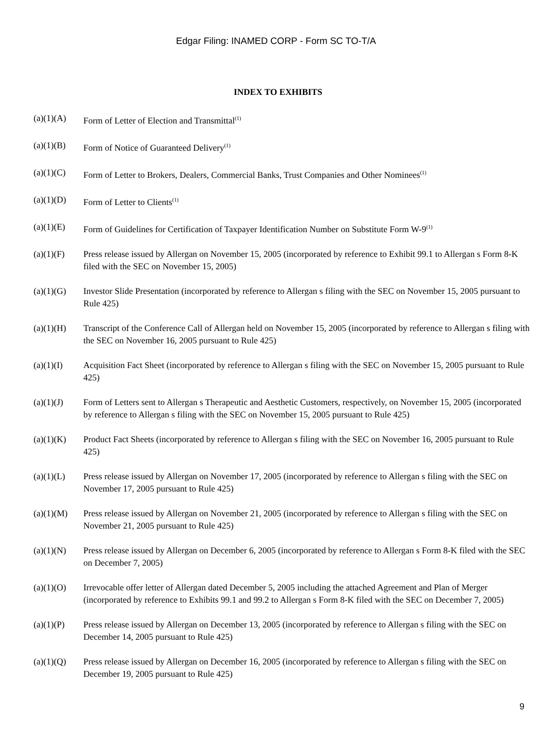Edgar Filing: INAMED CORP - Form SC TO-T/A
INDEX TO EXHIBITS
| (a)(1)(A) | Form of Letter of Election and Transmittal<sup>(1)</sup> |
| (a)(1)(B) | Form of Notice of Guaranteed Delivery<sup>(1)</sup> |
| (a)(1)(C) | Form of Letter to Brokers, Dealers, Commercial Banks, Trust Companies and Other Nominees<sup>(1)</sup> |
| (a)(1)(D) | Form of Letter to Clients<sup>(1)</sup> |
| (a)(1)(E) | Form of Guidelines for Certification of Taxpayer Identification Number on Substitute Form W-9<sup>(1)</sup> |
| (a)(1)(F) | Press release issued by Allergan on November 15, 2005 (incorporated by reference to Exhibit 99.1 to Allergan s Form 8-K filed with the SEC on November 15, 2005) |
| (a)(1)(G) | Investor Slide Presentation (incorporated by reference to Allergan s filing with the SEC on November 15, 2005 pursuant to Rule 425) |
| (a)(1)(H) | Transcript of the Conference Call of Allergan held on November 15, 2005 (incorporated by reference to Allergan s filing with the SEC on November 16, 2005 pursuant to Rule 425) |
| (a)(1)(I) | Acquisition Fact Sheet (incorporated by reference to Allergan s filing with the SEC on November 15, 2005 pursuant to Rule 425) |
| (a)(1)(J) | Form of Letters sent to Allergan s Therapeutic and Aesthetic Customers, respectively, on November 15, 2005 (incorporated by reference to Allergan s filing with the SEC on November 15, 2005 pursuant to Rule 425) |
| (a)(1)(K) | Product Fact Sheets (incorporated by reference to Allergan s filing with the SEC on November 16, 2005 pursuant to Rule 425) |
| (a)(1)(L) | Press release issued by Allergan on November 17, 2005 (incorporated by reference to Allergan s filing with the SEC on November 17, 2005 pursuant to Rule 425) |
| (a)(1)(M) | Press release issued by Allergan on November 21, 2005 (incorporated by reference to Allergan s filing with the SEC on November 21, 2005 pursuant to Rule 425) |
| (a)(1)(N) | Press release issued by Allergan on December 6, 2005 (incorporated by reference to Allergan s Form 8-K filed with the SEC on December 7, 2005) |
| (a)(1)(O) | Irrevocable offer letter of Allergan dated December 5, 2005 including the attached Agreement and Plan of Merger (incorporated by reference to Exhibits 99.1 and 99.2 to Allergan s Form 8-K filed with the SEC on December 7, 2005) |
| (a)(1)(P) | Press release issued by Allergan on December 13, 2005 (incorporated by reference to Allergan s filing with the SEC on December 14, 2005 pursuant to Rule 425) |
| (a)(1)(Q) | Press release issued by Allergan on December 16, 2005 (incorporated by reference to Allergan s filing with the SEC on December 19, 2005 pursuant to Rule 425) |
9